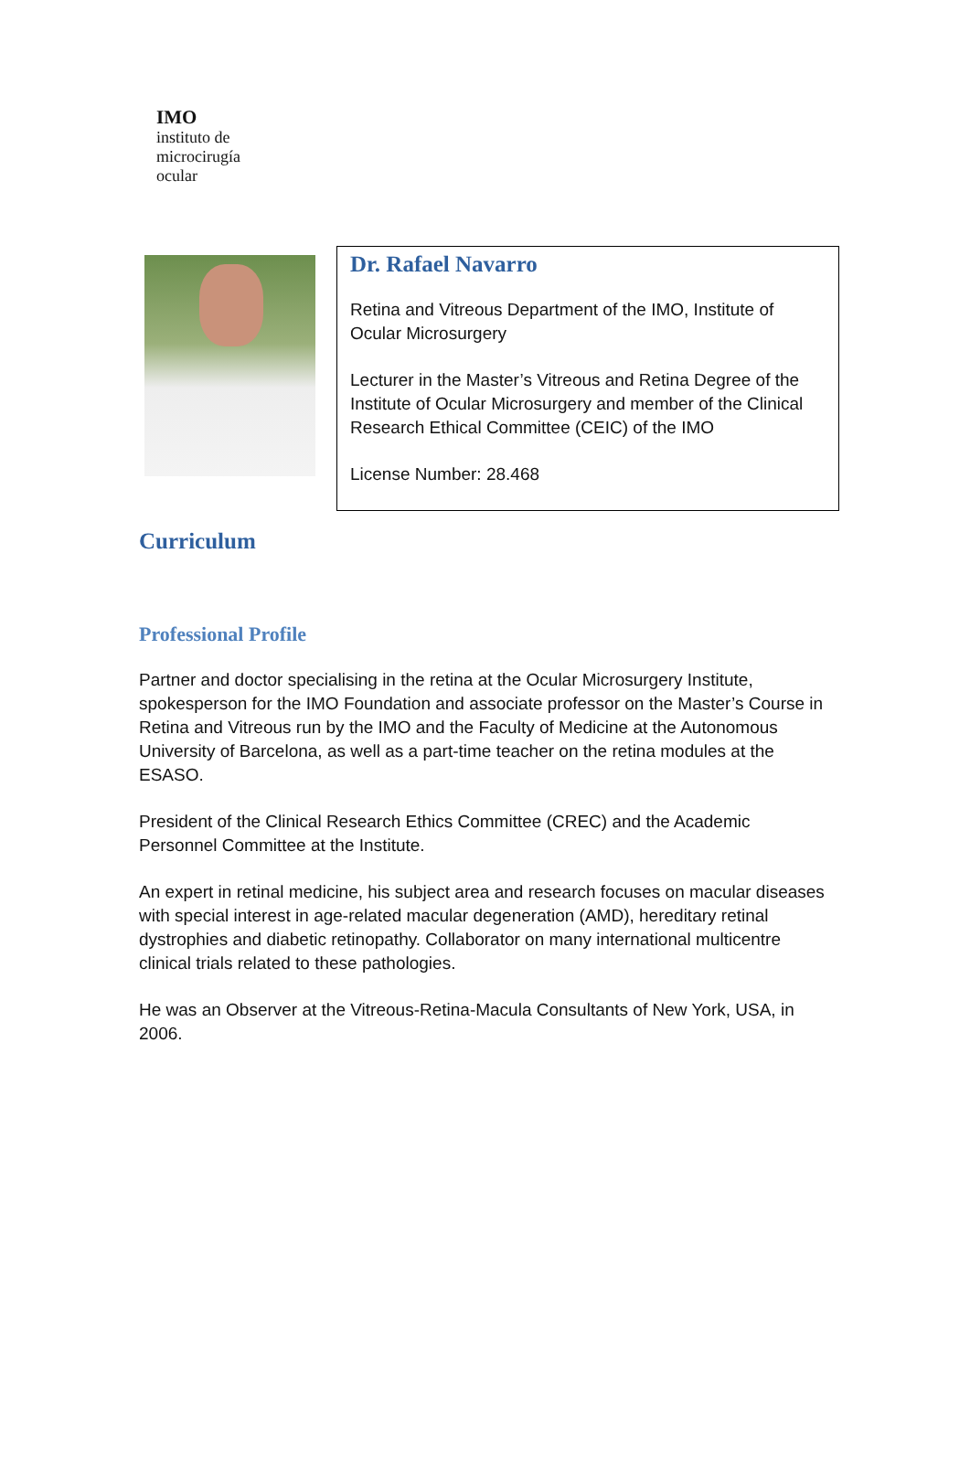IMO
instituto de
microcirugía
ocular
Dr. Rafael Navarro
Retina and Vitreous Department of the IMO, Institute of Ocular Microsurgery
Lecturer in the Master’s Vitreous and Retina Degree of the Institute of Ocular Microsurgery and member of the Clinical Research Ethical Committee (CEIC) of the IMO
License Number: 28.468
Curriculum
Professional Profile
Partner and doctor specialising in the retina at the Ocular Microsurgery Institute, spokesperson for the IMO Foundation and associate professor on the Master’s Course in Retina and Vitreous run by the IMO and the Faculty of Medicine at the Autonomous University of Barcelona, as well as a part-time teacher on the retina modules at the ESASO.
President of the Clinical Research Ethics Committee (CREC) and the Academic Personnel Committee at the Institute.
An expert in retinal medicine, his subject area and research focuses on macular diseases with special interest in age-related macular degeneration (AMD), hereditary retinal dystrophies and diabetic retinopathy. Collaborator on many international multicentre clinical trials related to these pathologies.
He was an Observer at the Vitreous-Retina-Macula Consultants of New York, USA, in 2006.